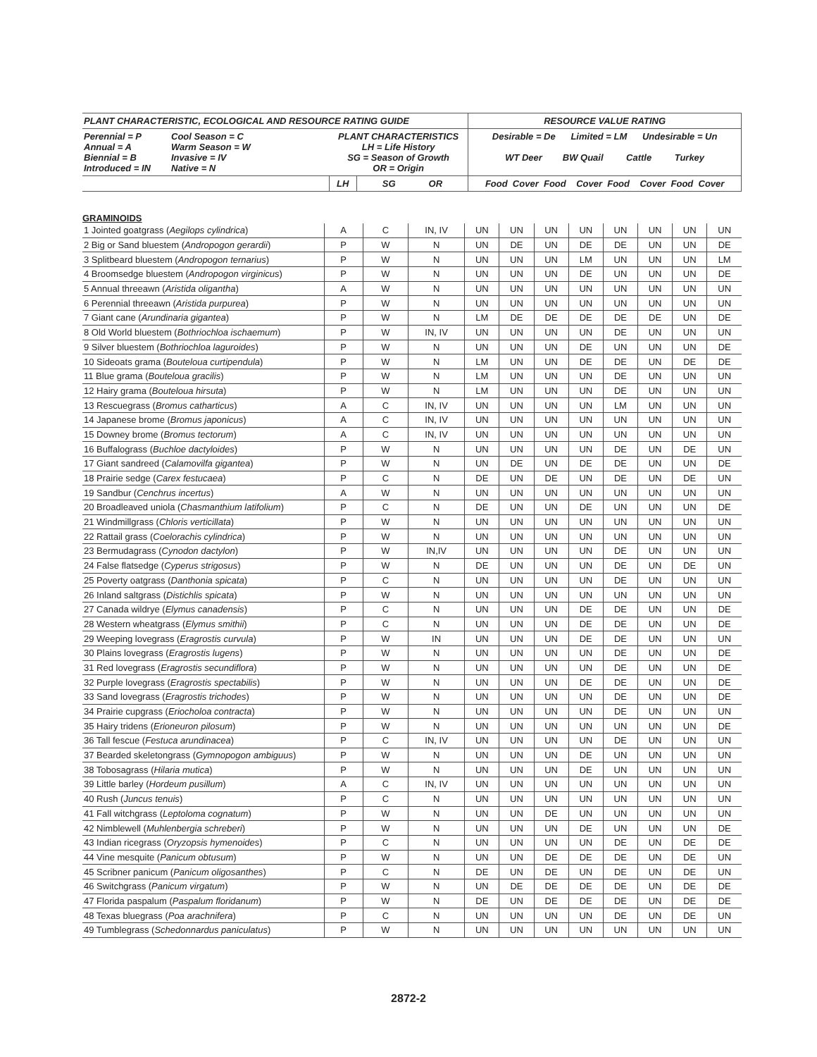| PLANT CHARACTERISTIC, ECOLOGICAL AND RESOURCE RATING GUIDE | | | | RESOURCE VALUE RATING |
| Perennial = P Annual = A Biennial = B Introduced = IN | Cool Season = C Warm Season = W Invasive = IV Native = N | PLANT CHARACTERISTICS LH = Life History SG = Season of Growth OR = Origin | | Desirable = De Limited = LM Undesirable = Un WT Deer BW Quail Cattle Turkey |
| | | LH | SG OR | Food Cover Food Cover Food Cover Food Cover |
GRAMINOIDS
| 1 Jointed goatgrass ( Aegilops cylindrica ) | A | C | IN, IV | UN | UN | UN | UN | UN | UN | UN | UN |
| 2 Big or Sand bluestem ( Andropogon gerardii ) | P | W | N | UN | DE | UN | DE | DE | UN | UN | DE |
| 3 Splitbeard bluestem ( Andropogon ternarius ) | P | W | N | UN | UN | UN | LM | UN | UN | UN | LM |
| 4 Broomsedge bluestem ( Andropogon virginicus ) | P | W | N | UN | UN | UN | DE | UN | UN | UN | DE |
| 5 Annual threeawn ( Aristida oligantha ) | A | W | N | UN | UN | UN | UN | UN | UN | UN | UN |
| 6 Perennial threeawn ( Aristida purpurea ) | P | W | N | UN | UN | UN | UN | UN | UN | UN | UN |
| 7 Giant cane ( Arundinaria gigantea ) | P | W | N | LM | DE | DE | DE | DE | DE | UN | DE |
| 8 Old World bluestem ( Bothriochloa ischaemum ) | P | W | IN, IV | UN | UN | UN | UN | DE | UN | UN | UN |
| 9 Silver bluestem ( Bothriochloa laguroides ) | P | W | N | UN | UN | UN | DE | UN | UN | UN | DE |
| 10 Sideoats grama ( Bouteloua curtipendula ) | P | W | N | LM | UN | UN | DE | DE | UN | DE | DE |
| 11 Blue grama ( Bouteloua gracilis ) | P | W | N | LM | UN | UN | UN | DE | UN | UN | UN |
| 12 Hairy grama ( Bouteloua hirsuta ) | P | W | N | LM | UN | UN | UN | DE | UN | UN | UN |
| 13 Rescuegrass ( Bromus catharticus ) | A | C | IN, IV | UN | UN | UN | UN | LM | UN | UN | UN |
| 14 Japanese brome ( Bromus japonicus ) | A | C | IN, IV | UN | UN | UN | UN | UN | UN | UN | UN |
| 15 Downey brome ( Bromus tectorum ) | A | C | IN, IV | UN | UN | UN | UN | UN | UN | UN | UN |
| 16 Buffalograss ( Buchloe dactyloides ) | P | W | N | UN | UN | UN | UN | DE | UN | DE | UN |
| 17 Giant sandreed ( Calamovilfa gigantea ) | P | W | N | UN | DE | UN | DE | DE | UN | UN | DE |
| 18 Prairie sedge ( Carex festucaea ) | P | C | N | DE | UN | DE | UN | DE | UN | DE | UN |
| 19 Sandbur ( Cenchrus incertus ) | A | W | N | UN | UN | UN | UN | UN | UN | UN | UN |
| 20 Broadleaved uniola ( Chasmanthium latifolium ) | P | C | N | DE | UN | UN | DE | UN | UN | UN | DE |
| 21 Windmillgrass ( Chloris verticillata ) | P | W | N | UN | UN | UN | UN | UN | UN | UN | UN |
| 22 Rattail grass ( Coelorachis cylindrica ) | P | W | N | UN | UN | UN | UN | UN | UN | UN | UN |
| 23 Bermudagrass ( Cynodon dactylon ) | P | W | IN,IV | UN | UN | UN | UN | DE | UN | UN | UN |
| 24 False flatsedge ( Cyperus strigosus ) | P | W | N | DE | UN | UN | UN | DE | UN | DE | UN |
| 25 Poverty oatgrass ( Danthonia spicata ) | P | C | N | UN | UN | UN | UN | DE | UN | UN | UN |
| 26 Inland saltgrass ( Distichlis spicata ) | P | W | N | UN | UN | UN | UN | UN | UN | UN | UN |
| 27 Canada wildrye ( Elymus canadensis ) | P | C | N | UN | UN | UN | DE | DE | UN | UN | DE |
| 28 Western wheatgrass ( Elymus smithii ) | P | C | N | UN | UN | UN | DE | DE | UN | UN | DE |
| 29 Weeping lovegrass ( Eragrostis curvula ) | P | W | IN | UN | UN | UN | DE | DE | UN | UN | UN |
| 30 Plains lovegrass ( Eragrostis lugens ) | P | W | N | UN | UN | UN | UN | DE | UN | UN | DE |
| 31 Red lovegrass ( Eragrostis secundiflora ) | P | W | N | UN | UN | UN | UN | DE | UN | UN | DE |
| 32 Purple lovegrass ( Eragrostis spectabilis ) | P | W | N | UN | UN | UN | DE | DE | UN | UN | DE |
| 33 Sand lovegrass ( Eragrostis trichodes ) | P | W | N | UN | UN | UN | UN | DE | UN | UN | DE |
| 34 Prairie cupgrass ( Eriocholoa contracta ) | P | W | N | UN | UN | UN | UN | DE | UN | UN | UN |
| 35 Hairy tridens ( Erioneuron pilosum ) | P | W | N | UN | UN | UN | UN | UN | UN | UN | DE |
| 36 Tall fescue ( Festuca arundinacea ) | P | C | IN, IV | UN | UN | UN | UN | DE | UN | UN | UN |
| 37 Bearded skeletongrass ( Gymnopogon ambiguus ) | P | W | N | UN | UN | UN | DE | UN | UN | UN | UN |
| 38 Tobosagrass ( Hilaria mutica ) | P | W | N | UN | UN | UN | DE | UN | UN | UN | UN |
| 39 Little barley ( Hordeum pusillum ) | A | C | IN, IV | UN | UN | UN | UN | UN | UN | UN | UN |
| 40 Rush ( Juncus tenuis ) | P | C | N | UN | UN | UN | UN | UN | UN | UN | UN |
| 41 Fall witchgrass ( Leptoloma cognatum ) | P | W | N | UN | UN | DE | UN | UN | UN | UN | UN |
| 42 Nimblewell ( Muhlenbergia schreberi ) | P | W | N | UN | UN | UN | DE | UN | UN | UN | DE |
| 43 Indian ricegrass ( Oryzopsis hymenoides ) | P | C | N | UN | UN | UN | UN | DE | UN | DE | DE |
| 44 Vine mesquite ( Panicum obtusum ) | P | W | N | UN | UN | DE | DE | DE | UN | DE | UN |
| 45 Scribner panicum ( Panicum oligosanthes ) | P | C | N | DE | UN | DE | UN | DE | UN | DE | UN |
| 46 Switchgrass ( Panicum virgatum ) | P | W | N | UN | DE | DE | DE | DE | UN | DE | DE |
| 47 Florida paspalum ( Paspalum floridanum ) | P | W | N | DE | UN | DE | DE | DE | UN | DE | DE |
| 48 Texas bluegrass ( Poa arachnifera ) | P | C | N | UN | UN | UN | UN | DE | UN | DE | UN |
| 49 Tumblegrass ( Schedonnardus paniculatus ) | P | W | N | UN | UN | UN | UN | UN | UN | UN | UN |
2872-2